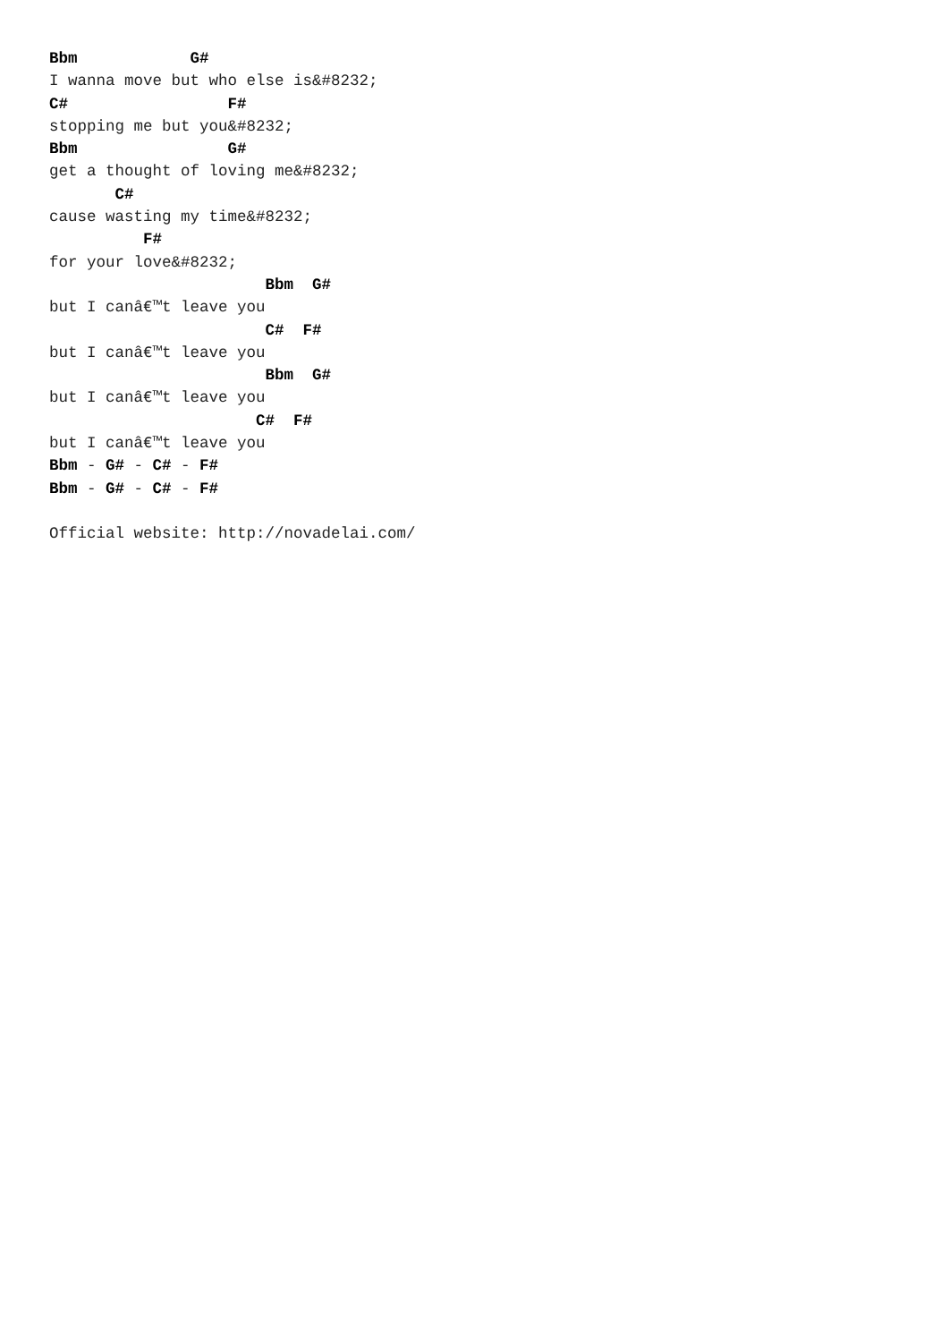Bbm            G#
I wanna move but who else is&#8232;
C#                 F#
stopping me but you&#8232;
Bbm                G#
get a thought of loving me&#8232;
       C#
cause wasting my time&#8232;
          F#
for your love&#8232;
                       Bbm  G#
but I canâ€™t leave you
                       C#  F#
but I canâ€™t leave you
                       Bbm  G#
but I canâ€™t leave you
                      C#  F#
but I canâ€™t leave you
Bbm - G# - C# - F#
Bbm - G# - C# - F#

Official website: http://novadelai.com/